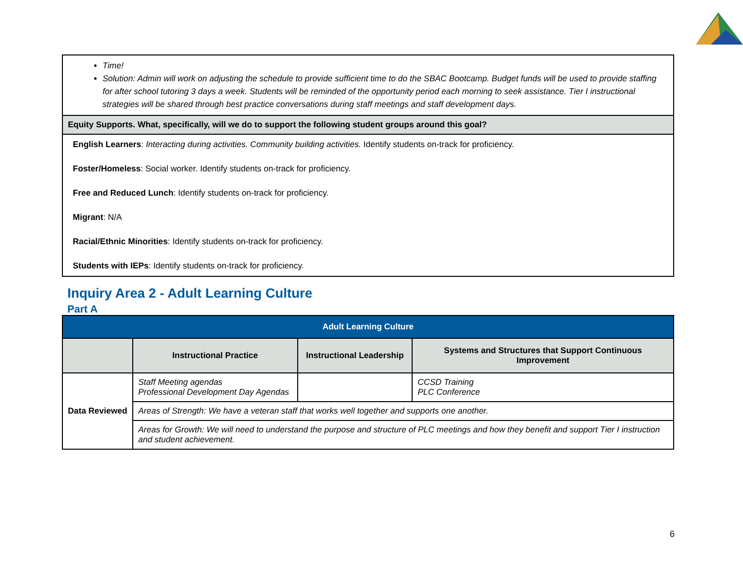| Time! Solution: Admin will work on adjusting the schedule to provide sufficient time to do the SBAC Bootcamp. Budget funds will be used to provide staffing for after school tutoring 3 days a week. Students will be reminded of the opportunity period each morning to seek assistance. Tier I instructional strategies will be shared through best practice conversations during staff meetings and staff development days. |
| Equity Supports. What, specifically, will we do to support the following student groups around this goal? |
| English Learners : Interacting during activities. Community building activities. Identify students on-track for proficiency. Foster/Homeless : Social worker. Identify students on-track for proficiency. Free and Reduced Lunch : Identify students on-track for proficiency. Migrant : N/A Racial/Ethnic Minorities : Identify students on-track for proficiency. Students with IEPs : Identify students on-track for proficiency. |
Inquiry Area 2 - Adult Learning Culture
Part A
| Adult Learning Culture | | | |
| --- | --- | --- | --- |
| | Instructional Practice | Instructional Leadership | Systems and Structures that Support Continuous Improvement |
| Data Reviewed | Staff Meeting agendas Professional Development Day Agendas | | CCSD Training PLC Conference |
| | Areas of Strength: We have a veteran staff that works well together and supports one another. | | |
| | Areas for Growth: We will need to understand the purpose and structure of PLC meetings and how they benefit and support Tier I instruction and student achievement. | | |
6